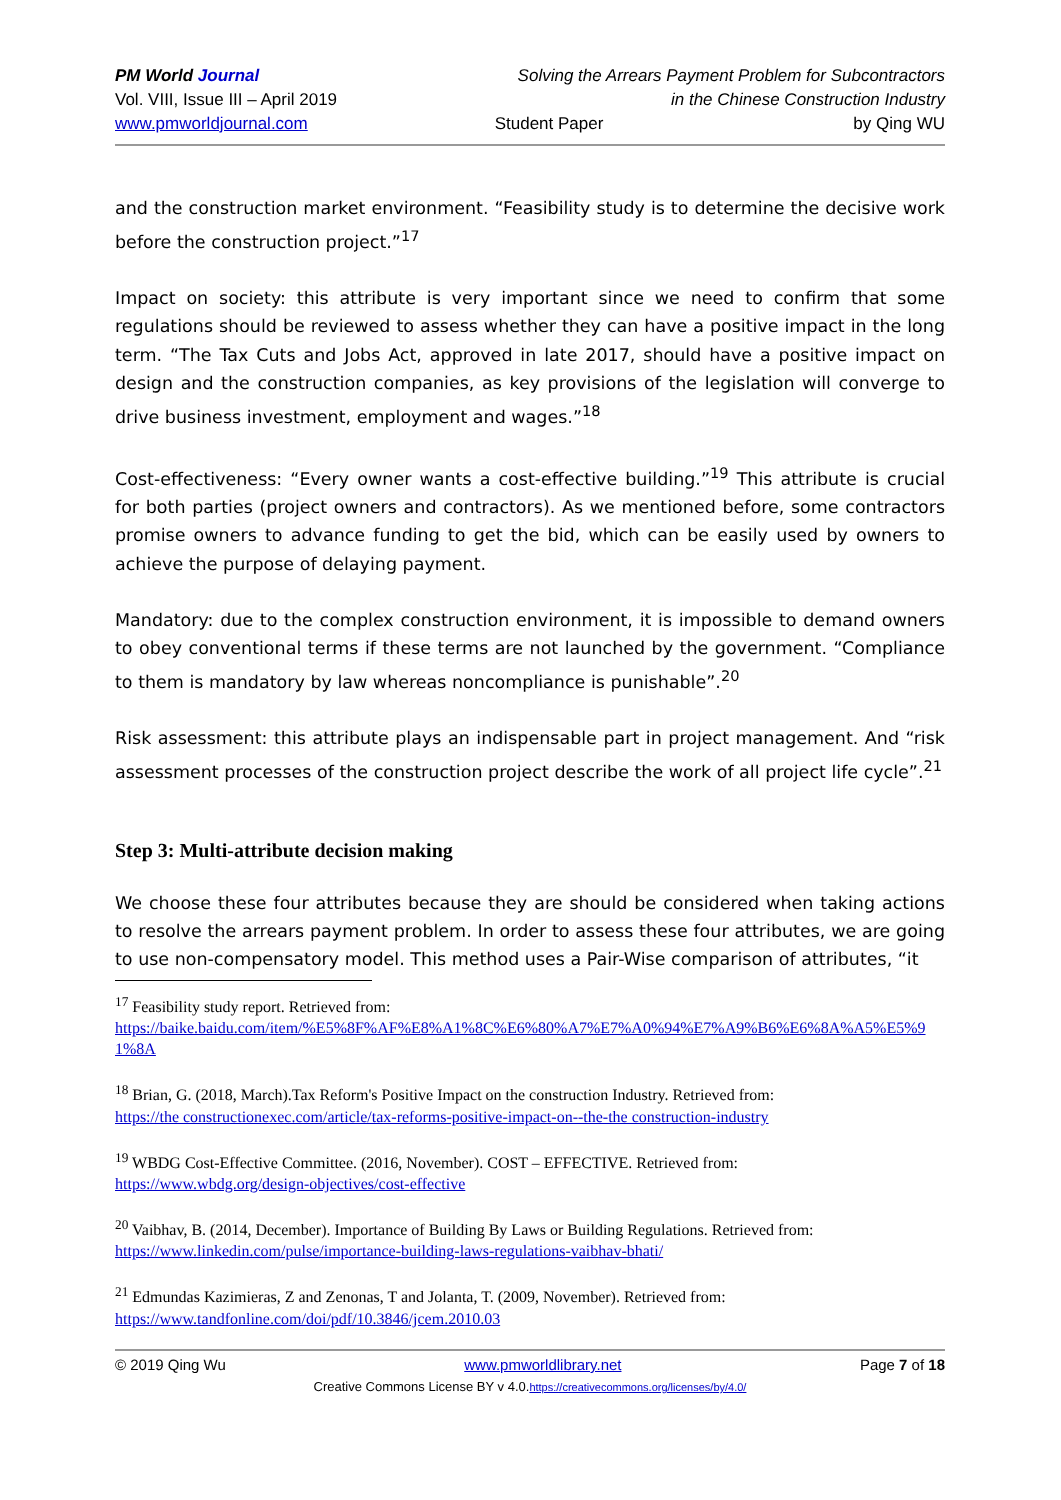PM World Journal
Vol. VIII, Issue III – April 2019
www.pmworldjournal.com
Solving the Arrears Payment Problem for Subcontractors
in the Chinese Construction Industry
Student Paper by Qing WU
and the construction market environment. “Feasibility study is to determine the decisive work before the construction project.”<sup>17</sup>
Impact on society: this attribute is very important since we need to confirm that some regulations should be reviewed to assess whether they can have a positive impact in the long term. “The Tax Cuts and Jobs Act, approved in late 2017, should have a positive impact on design and the construction companies, as key provisions of the legislation will converge to drive business investment, employment and wages.”<sup>18</sup>
Cost-effectiveness: “Every owner wants a cost-effective building.”<sup>19</sup> This attribute is crucial for both parties (project owners and contractors). As we mentioned before, some contractors promise owners to advance funding to get the bid, which can be easily used by owners to achieve the purpose of delaying payment.
Mandatory: due to the complex construction environment, it is impossible to demand owners to obey conventional terms if these terms are not launched by the government. “Compliance to them is mandatory by law whereas noncompliance is punishable”.<sup>20</sup>
Risk assessment: this attribute plays an indispensable part in project management. And “risk assessment processes of the construction project describe the work of all project life cycle”.<sup>21</sup>
Step 3: Multi-attribute decision making
We choose these four attributes because they are should be considered when taking actions to resolve the arrears payment problem. In order to assess these four attributes, we are going to use non-compensatory model. This method uses a Pair-Wise comparison of attributes, “it
<sup>17</sup> Feasibility study report. Retrieved from:
https://baike.baidu.com/item/%E5%8F%AF%E8%A1%8C%E6%80%A7%E7%A0%94%E7%A9%B6%E6%8A%A5%E5%91%8A
<sup>18</sup> Brian, G. (2018, March).Tax Reform's Positive Impact on the construction Industry. Retrieved from:
https://the constructionexec.com/article/tax-reforms-positive-impact-on--the-the construction-industry
<sup>19</sup> WBDG Cost-Effective Committee. (2016, November). COST – EFFECTIVE. Retrieved from:
https://www.wbdg.org/design-objectives/cost-effective
<sup>20</sup> Vaibhav, B. (2014, December). Importance of Building By Laws or Building Regulations. Retrieved from:
https://www.linkedin.com/pulse/importance-building-laws-regulations-vaibhav-bhati/
<sup>21</sup> Edmundas Kazimieras, Z and Zenonas, T and Jolanta, T. (2009, November). Retrieved from:
https://www.tandfonline.com/doi/pdf/10.3846/jcem.2010.03
© 2019 Qing Wu www.pmworldlibrary.net Page 7 of 18
Creative Commons License BY v 4.0.https://creativecommons.org/licenses/by/4.0/